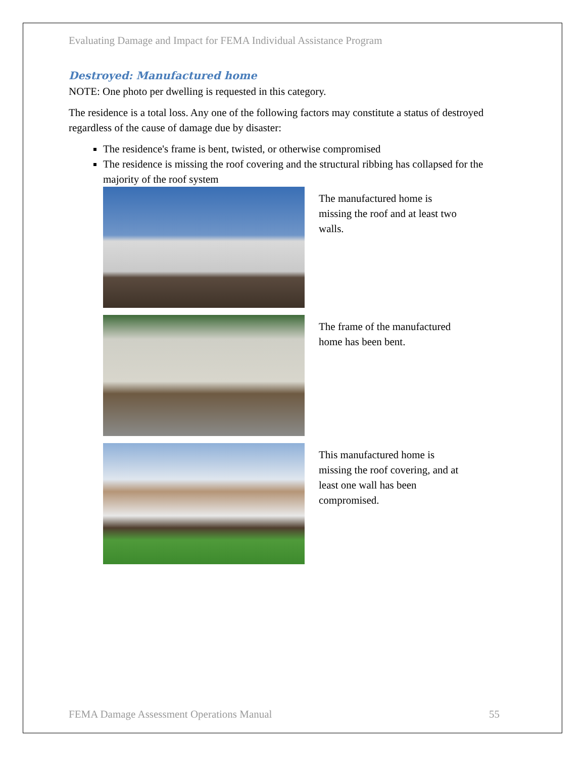Evaluating Damage and Impact for FEMA Individual Assistance Program
Destroyed: Manufactured home
NOTE: One photo per dwelling is requested in this category.
The residence is a total loss. Any one of the following factors may constitute a status of destroyed regardless of the cause of damage due by disaster:
The residence's frame is bent, twisted, or otherwise compromised
The residence is missing the roof covering and the structural ribbing has collapsed for the majority of the roof system
The manufactured home is missing the roof and at least two walls.
The frame of the manufactured home has been bent.
This manufactured home is missing the roof covering, and at least one wall has been compromised.
FEMA Damage Assessment Operations Manual 55